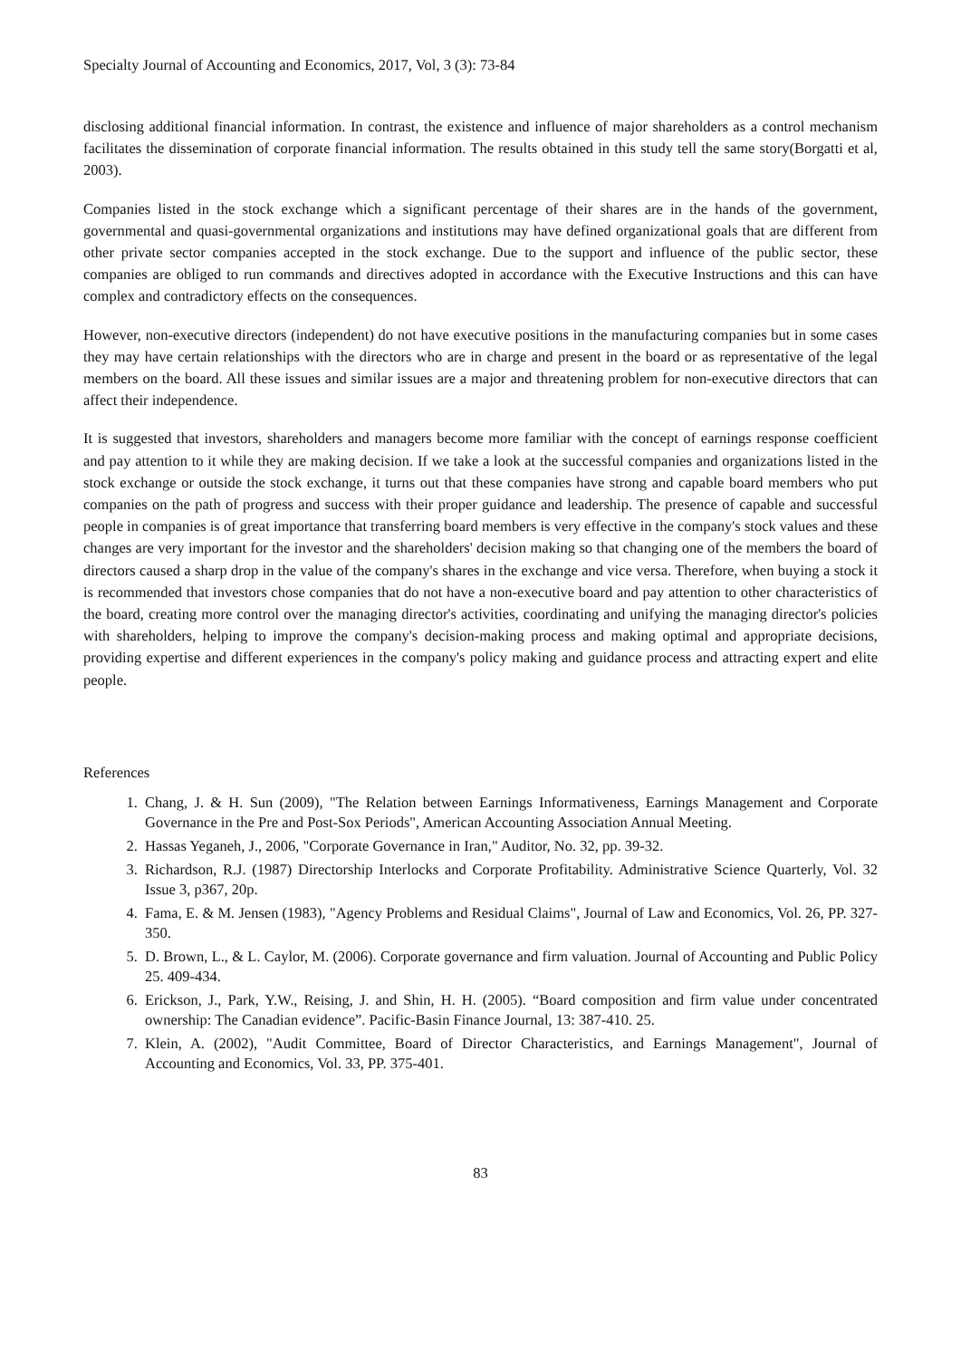Specialty Journal of Accounting and Economics, 2017, Vol, 3 (3): 73-84
disclosing additional financial information. In contrast, the existence and influence of major shareholders as a control mechanism facilitates the dissemination of corporate financial information. The results obtained in this study tell the same story(Borgatti et al, 2003).
Companies listed in the stock exchange which a significant percentage of their shares are in the hands of the government, governmental and quasi-governmental organizations and institutions may have defined organizational goals that are different from other private sector companies accepted in the stock exchange. Due to the support and influence of the public sector, these companies are obliged to run commands and directives adopted in accordance with the Executive Instructions and this can have complex and contradictory effects on the consequences.
However, non-executive directors (independent) do not have executive positions in the manufacturing companies but in some cases they may have certain relationships with the directors who are in charge and present in the board or as representative of the legal members on the board. All these issues and similar issues are a major and threatening problem for non-executive directors that can affect their independence.
It is suggested that investors, shareholders and managers become more familiar with the concept of earnings response coefficient and pay attention to it while they are making decision. If we take a look at the successful companies and organizations listed in the stock exchange or outside the stock exchange, it turns out that these companies have strong and capable board members who put companies on the path of progress and success with their proper guidance and leadership. The presence of capable and successful people in companies is of great importance that transferring board members is very effective in the company's stock values and these changes are very important for the investor and the shareholders' decision making so that changing one of the members the board of directors caused a sharp drop in the value of the company's shares in the exchange and vice versa. Therefore, when buying a stock it is recommended that investors chose companies that do not have a non-executive board and pay attention to other characteristics of the board, creating more control over the managing director's activities, coordinating and unifying the managing director's policies with shareholders, helping to improve the company's decision-making process and making optimal and appropriate decisions, providing expertise and different experiences in the company's policy making and guidance process and attracting expert and elite people.
References
1. Chang, J. & H. Sun (2009), "The Relation between Earnings Informativeness, Earnings Management and Corporate Governance in the Pre and Post-Sox Periods", American Accounting Association Annual Meeting.
2. Hassas Yeganeh, J., 2006, "Corporate Governance in Iran," Auditor, No. 32, pp. 39-32.
3. Richardson, R.J. (1987) Directorship Interlocks and Corporate Profitability. Administrative Science Quarterly, Vol. 32 Issue 3, p367, 20p.
4. Fama, E. & M. Jensen (1983), "Agency Problems and Residual Claims", Journal of Law and Economics, Vol. 26, PP. 327-350.
5. D. Brown, L., & L. Caylor, M. (2006). Corporate governance and firm valuation. Journal of Accounting and Public Policy 25. 409-434.
6. Erickson, J., Park, Y.W., Reising, J. and Shin, H. H. (2005). “Board composition and firm value under concentrated ownership: The Canadian evidence”. Pacific-Basin Finance Journal, 13: 387-410. 25.
7. Klein, A. (2002), "Audit Committee, Board of Director Characteristics, and Earnings Management", Journal of Accounting and Economics, Vol. 33, PP. 375-401.
83